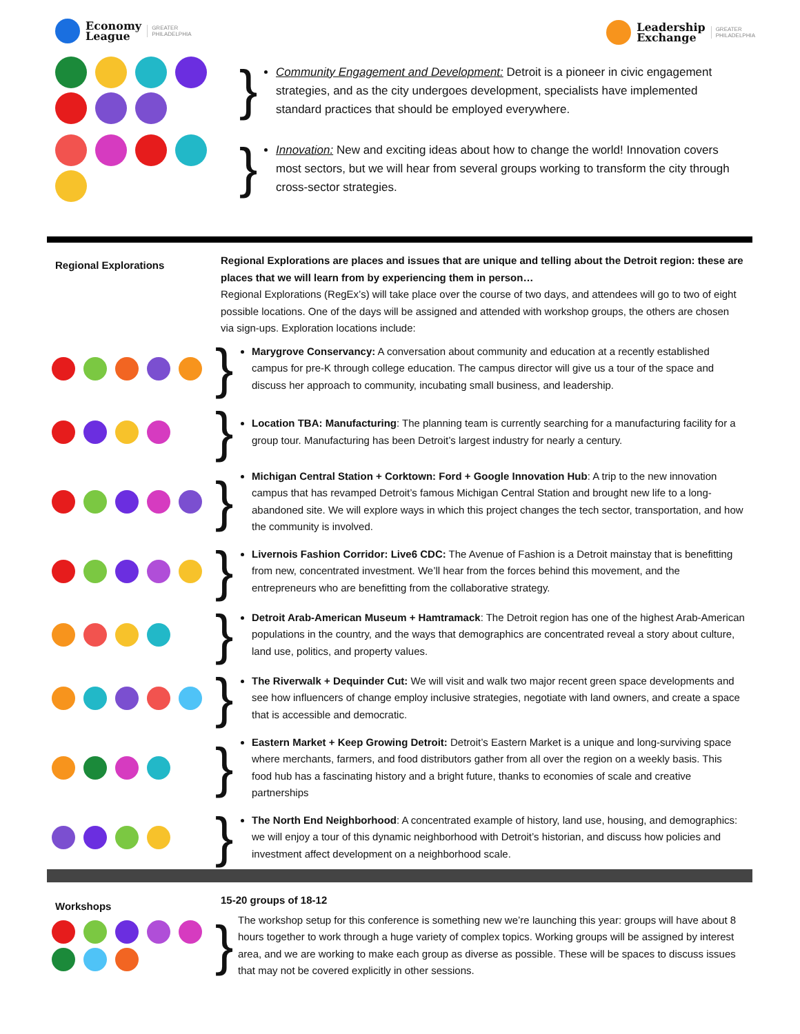Economy
League GREATER
PHILADELPHIA
Leadership
Exchange GREATER
PHILADELPHIA
}
Community Engagement and Development: Detroit is a pioneer in civic engagement strategies, and as the city undergoes development, specialists have implemented standard practices that should be employed everywhere.
}
Innovation: New and exciting ideas about how to change the world! Innovation covers most sectors, but we will hear from several groups working to transform the city through cross-sector strategies.
Regional Explorations
Regional Explorations are places and issues that are unique and telling about the Detroit region: these are places that we will learn from by experiencing them in person…
Regional Explorations (RegEx’s) will take place over the course of two days, and attendees will go to two of eight possible locations. One of the days will be assigned and attended with workshop groups, the others are chosen via sign-ups. Exploration locations include:
}
Marygrove Conservancy: A conversation about community and education at a recently established campus for pre-K through college education. The campus director will give us a tour of the space and discuss her approach to community, incubating small business, and leadership.
}
Location TBA: Manufacturing: The planning team is currently searching for a manufacturing facility for a group tour. Manufacturing has been Detroit’s largest industry for nearly a century.
}
Michigan Central Station + Corktown: Ford + Google Innovation Hub: A trip to the new innovation campus that has revamped Detroit’s famous Michigan Central Station and brought new life to a long-abandoned site. We will explore ways in which this project changes the tech sector, transportation, and how the community is involved.
}
Livernois Fashion Corridor: Live6 CDC: The Avenue of Fashion is a Detroit mainstay that is benefitting from new, concentrated investment. We’ll hear from the forces behind this movement, and the entrepreneurs who are benefitting from the collaborative strategy.
}
Detroit Arab-American Museum + Hamtramack: The Detroit region has one of the highest Arab-American populations in the country, and the ways that demographics are concentrated reveal a story about culture, land use, politics, and property values.
}
The Riverwalk + Dequinder Cut: We will visit and walk two major recent green space developments and see how influencers of change employ inclusive strategies, negotiate with land owners, and create a space that is accessible and democratic.
}
Eastern Market + Keep Growing Detroit: Detroit’s Eastern Market is a unique and long-surviving space where merchants, farmers, and food distributors gather from all over the region on a weekly basis. This food hub has a fascinating history and a bright future, thanks to economies of scale and creative partnerships
}
The North End Neighborhood: A concentrated example of history, land use, housing, and demographics: we will enjoy a tour of this dynamic neighborhood with Detroit’s historian, and discuss how policies and investment affect development on a neighborhood scale.
Workshops
15-20 groups of 18-12
}
The workshop setup for this conference is something new we’re launching this year: groups will have about 8 hours together to work through a huge variety of complex topics. Working groups will be assigned by interest area, and we are working to make each group as diverse as possible. These will be spaces to discuss issues that may not be covered explicitly in other sessions.